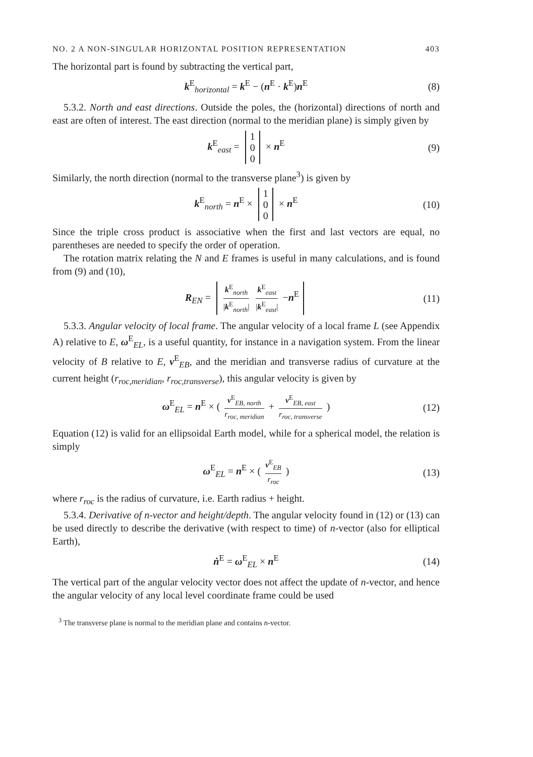NO. 2 A NON-SINGULAR HORIZONTAL POSITION REPRESENTATION 403
The horizontal part is found by subtracting the vertical part,
k<sup>E</sup><sub>horizontal</sub> = k<sup>E</sup> − (n<sup>E</sup> · k<sup>E</sup>)n<sup>E</sup> (8)
5.3.2. North and east directions. Outside the poles, the (horizontal) directions of north and east are often of interest. The east direction (normal to the meridian plane) is simply given by
k<sup>E</sup><sub>east</sub> = 1
0
0 × n<sup>E</sup> (9)
Similarly, the north direction (normal to the transverse plane<sup>3</sup>) is given by
k<sup>E</sup><sub>north</sub> = n<sup>E</sup> × 1
0
0 × n<sup>E</sup> (10)
Since the triple cross product is associative when the first and last vectors are equal, no parentheses are needed to specify the order of operation.
The rotation matrix relating the N and E frames is useful in many calculations, and is found from (9) and (10),
R<sub>EN</sub> = k<sup>E</sup><sub>north</sub> |k<sup>E</sup><sub>north</sub>| k<sup>E</sup><sub>east</sub> |k<sup>E</sup><sub>east</sub>| −n<sup>E</sup> (11)
5.3.3. Angular velocity of local frame. The angular velocity of a local frame L (see Appendix A) relative to E, ω<sup>E</sup><sub>EL</sub>, is a useful quantity, for instance in a navigation system. From the linear velocity of B relative to E, v<sup>E</sup><sub>EB</sub>, and the meridian and transverse radius of curvature at the current height (r<sub>roc,meridian</sub>, r<sub>roc,transverse</sub>), this angular velocity is given by
ω<sup>E</sup><sub>EL</sub> = n<sup>E</sup> × ( v<sup>E</sup><sub>EB, north</sub> r<sub>roc, meridian</sub> + v<sup>E</sup><sub>EB, east</sub> r<sub>roc, transverse</sub> ) (12)
Equation (12) is valid for an ellipsoidal Earth model, while for a spherical model, the relation is simply
ω<sup>E</sup><sub>EL</sub> = n<sup>E</sup> × ( v<sup>E</sup><sub>EB</sub> r<sub>roc</sub> ) (13)
where r<sub>roc</sub> is the radius of curvature, i.e. Earth radius + height.
5.3.4. Derivative of n-vector and height/depth. The angular velocity found in (12) or (13) can be used directly to describe the derivative (with respect to time) of n-vector (also for elliptical Earth),
ṅ<sup>E</sup> = ω<sup>E</sup><sub>EL</sub> × n<sup>E</sup> (14)
The vertical part of the angular velocity vector does not affect the update of n-vector, and hence the angular velocity of any local level coordinate frame could be used
<sup>3</sup> The transverse plane is normal to the meridian plane and contains n-vector.